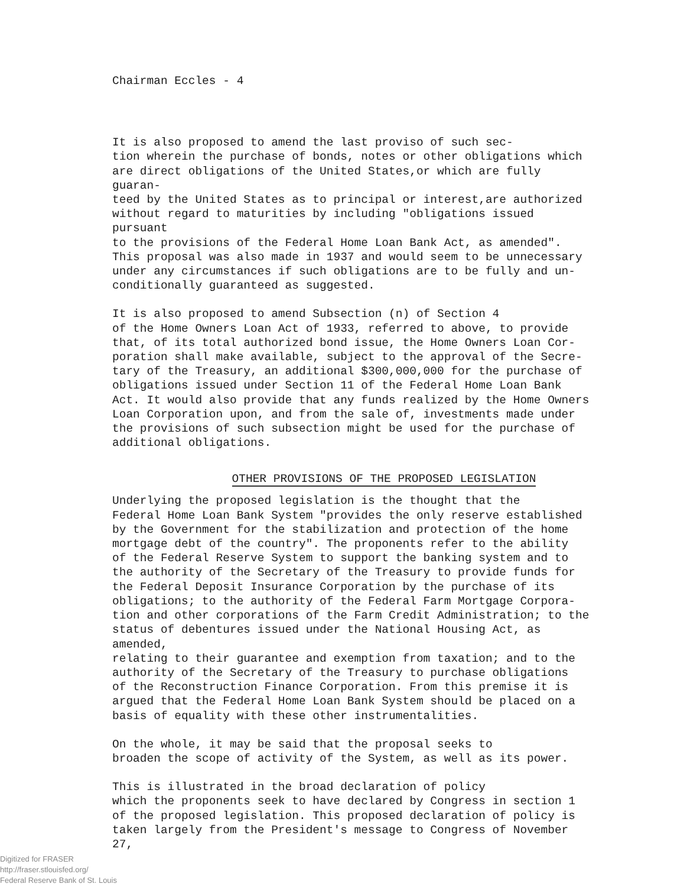Chairman Eccles - 4
It is also proposed to amend the last proviso of such sec- tion wherein the purchase of bonds, notes or other obligations which are direct obligations of the United States,or which are fully guaran- teed by the United States as to principal or interest,are authorized without regard to maturities by including "obligations issued pursuant to the provisions of the Federal Home Loan Bank Act, as amended". This proposal was also made in 1937 and would seem to be unnecessary under any circumstances if such obligations are to be fully and un- conditionally guaranteed as suggested.
It is also proposed to amend Subsection (n) of Section 4 of the Home Owners Loan Act of 1933, referred to above, to provide that, of its total authorized bond issue, the Home Owners Loan Cor- poration shall make available, subject to the approval of the Secre- tary of the Treasury, an additional $300,000,000 for the purchase of obligations issued under Section 11 of the Federal Home Loan Bank Act. It would also provide that any funds realized by the Home Owners Loan Corporation upon, and from the sale of, investments made under the provisions of such subsection might be used for the purchase of additional obligations.
OTHER PROVISIONS OF THE PROPOSED LEGISLATION
Underlying the proposed legislation is the thought that the Federal Home Loan Bank System "provides the only reserve established by the Government for the stabilization and protection of the home mortgage debt of the country". The proponents refer to the ability of the Federal Reserve System to support the banking system and to the authority of the Secretary of the Treasury to provide funds for the Federal Deposit Insurance Corporation by the purchase of its obligations; to the authority of the Federal Farm Mortgage Corpora- tion and other corporations of the Farm Credit Administration; to the status of debentures issued under the National Housing Act, as amended, relating to their guarantee and exemption from taxation; and to the authority of the Secretary of the Treasury to purchase obligations of the Reconstruction Finance Corporation. From this premise it is argued that the Federal Home Loan Bank System should be placed on a basis of equality with these other instrumentalities.
On the whole, it may be said that the proposal seeks to broaden the scope of activity of the System, as well as its power.
This is illustrated in the broad declaration of policy which the proponents seek to have declared by Congress in section 1 of the proposed legislation. This proposed declaration of policy is taken largely from the President's message to Congress of November 27,
Digitized for FRASER
http://fraser.stlouisfed.org/
Federal Reserve Bank of St. Louis